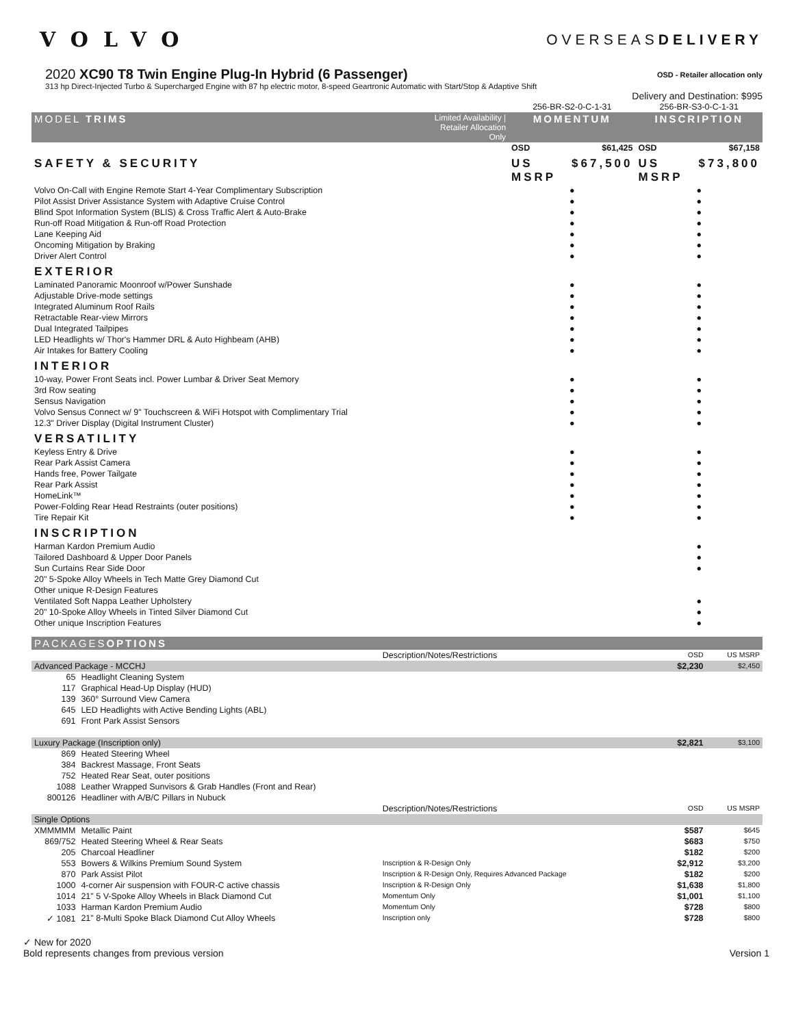VOLVO
OVERSEASDELIVERY
2020 XC90 T8 Twin Engine Plug-In Hybrid (6 Passenger)
OSD - Retailer allocation only
313 hp Direct-Injected Turbo & Supercharged Engine with 87 hp electric motor, 8-speed Geartronic Automatic with Start/Stop & Adaptive Shift
Delivery and Destination: $995
| | | 256-BR-S2-0-C-1-31 | | 256-BR-S3-0-C-1-31 | |
| MODEL TRIMS | Limited Availability / Retailer Allocation Only | MOMENTUM | | INSCRIPTION | |
| | | OSD | $61,425 | OSD | $67,158 |
| SAFETY & SECURITY | | US MSRP | $67,500 | US MSRP | $73,800 |
| Volvo On-Call with Engine Remote Start 4-Year Complimentary Subscription | | ● | | ● | |
| Pilot Assist Driver Assistance System with Adaptive Cruise Control | | ● | | ● | |
| Blind Spot Information System (BLIS) & Cross Traffic Alert & Auto-Brake | | ● | | ● | |
| Run-off Road Mitigation & Run-off Road Protection | | ● | | ● | |
| Lane Keeping Aid | | ● | | ● | |
| Oncoming Mitigation by Braking | | ● | | ● | |
| Driver Alert Control | | ● | | ● | |
| EXTERIOR | | | | | |
| Laminated Panoramic Moonroof w/Power Sunshade | | ● | | ● | |
| Adjustable Drive-mode settings | | ● | | ● | |
| Integrated Aluminum Roof Rails | | ● | | ● | |
| Retractable Rear-view Mirrors | | ● | | ● | |
| Dual Integrated Tailpipes | | ● | | ● | |
| LED Headlights w/ Thor's Hammer DRL & Auto Highbeam (AHB) | | ● | | ● | |
| Air Intakes for Battery Cooling | | ● | | ● | |
| INTERIOR | | | | | |
| 10-way, Power Front Seats incl. Power Lumbar & Driver Seat Memory | | ● | | ● | |
| 3rd Row seating | | ● | | ● | |
| Sensus Navigation | | ● | | ● | |
| Volvo Sensus Connect w/ 9" Touchscreen & WiFi Hotspot with Complimentary Trial | | ● | | ● | |
| 12.3" Driver Display (Digital Instrument Cluster) | | ● | | ● | |
| VERSATILITY | | | | | |
| Keyless Entry & Drive | | ● | | ● | |
| Rear Park Assist Camera | | ● | | ● | |
| Hands free, Power Tailgate | | ● | | ● | |
| Rear Park Assist | | ● | | ● | |
| HomeLink™ | | ● | | ● | |
| Power-Folding Rear Head Restraints (outer positions) | | ● | | ● | |
| Tire Repair Kit | | ● | | ● | |
| INSCRIPTION | | | | | |
| Harman Kardon Premium Audio | | | | ● | |
| Tailored Dashboard & Upper Door Panels | | | | ● | |
| Sun Curtains Rear Side Door | | | | ● | |
| 20" 5-Spoke Alloy Wheels in Tech Matte Grey Diamond Cut | | | | | |
| Other unique R-Design Features | | | | | |
| Ventilated Soft Nappa Leather Upholstery | | | | ● | |
| 20" 10-Spoke Alloy Wheels in Tinted Silver Diamond Cut | | | | ● | |
| Other unique Inscription Features | | | | ● | |
| PACKAGES OPTIONS | | | | |
| | | Description/Notes/Restrictions | OSD | US MSRP |
| Advanced Package - MCCHJ | | | $2,230 | $2,450 |
| 65 | Headlight Cleaning System | | | |
| 117 | Graphical Head-Up Display (HUD) | | | |
| 139 | 360° Surround View Camera | | | |
| 645 | LED Headlights with Active Bending Lights (ABL) | | | |
| 691 | Front Park Assist Sensors | | | |
| Luxury Package (Inscription only) | | | $2,821 | $3,100 |
| 869 | Heated Steering Wheel | | | |
| 384 | Backrest Massage, Front Seats | | | |
| 752 | Heated Rear Seat, outer positions | | | |
| 1088 | Leather Wrapped Sunvisors & Grab Handles (Front and Rear) | | | |
| 800126 | Headliner with A/B/C Pillars in Nubuck | | | |
| | | Description/Notes/Restrictions | OSD | US MSRP |
| Single Options | | | | |
| XMMMMM | Metallic Paint | | $587 | $645 |
| 869/752 | Heated Steering Wheel & Rear Seats | | $683 | $750 |
| 205 | Charcoal Headliner | | $182 | $200 |
| 553 | Bowers & Wilkins Premium Sound System | Inscription & R-Design Only | $2,912 | $3,200 |
| 870 | Park Assist Pilot | Inscription & R-Design Only, Requires Advanced Package | $182 | $200 |
| 1000 | 4-corner Air suspension with FOUR-C active chassis | Inscription & R-Design Only | $1,638 | $1,800 |
| 1014 | 21" 5 V-Spoke Alloy Wheels in Black Diamond Cut | Momentum Only | $1,001 | $1,100 |
| 1033 | Harman Kardon Premium Audio | Momentum Only | $728 | $800 |
| ✓ 1081 | 21" 8-Multi Spoke Black Diamond Cut Alloy Wheels | Inscription only | $728 | $800 |
✓ New for 2020
Bold represents changes from previous version Version 1